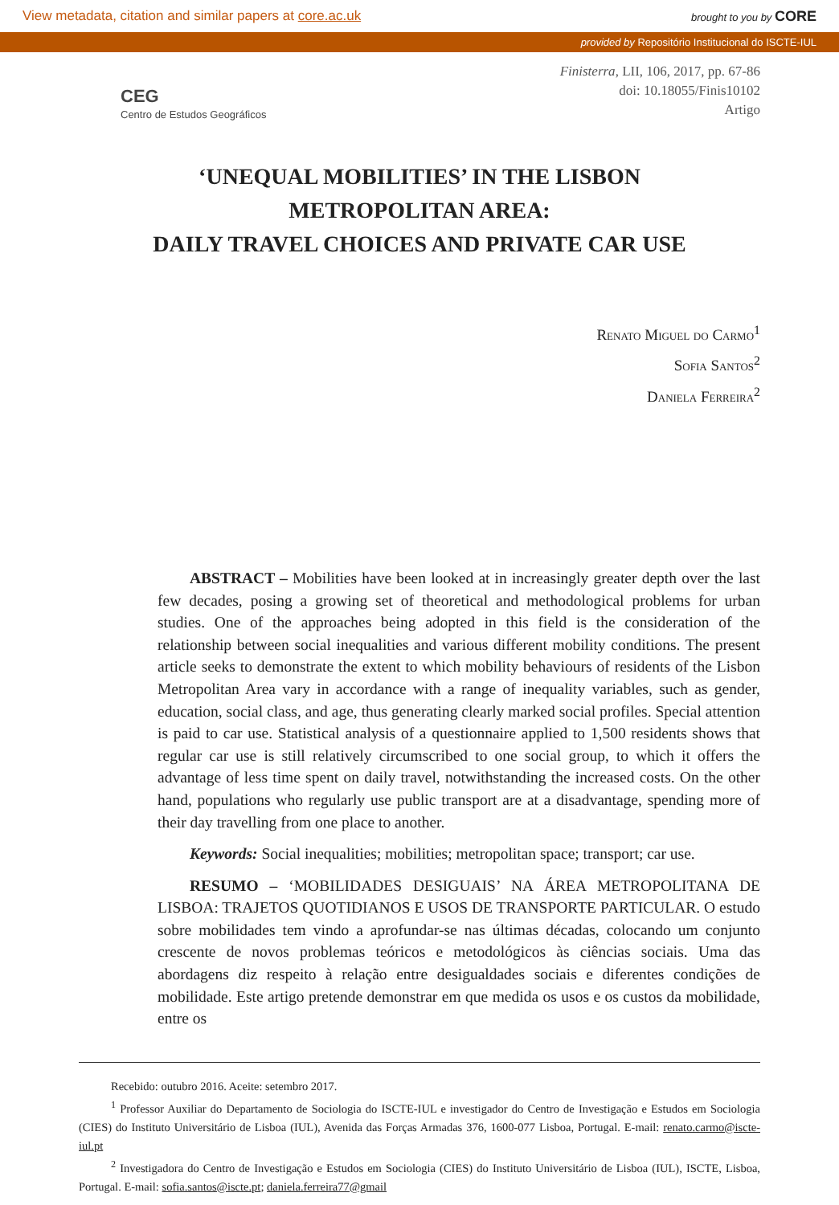View metadata, citation and similar papers at core.ac.uk brought to you by CORE
provided by Repositório Institucional do ISCTE-IUL
CEG
Centro de Estudos Geográficos
Finisterra, LII, 106, 2017, pp. 67-86
doi: 10.18055/Finis10102
Artigo
‘UNEQUAL MOBILITIES’ IN THE LISBON
METROPOLITAN AREA:
DAILY TRAVEL CHOICES AND PRIVATE CAR USE
Renato Miguel do Carmo<sup>1</sup>
Sofia Santos<sup>2</sup>
Daniela Ferreira<sup>2</sup>
ABSTRACT – Mobilities have been looked at in increasingly greater depth over the last few decades, posing a growing set of theoretical and methodological problems for urban studies. One of the approaches being adopted in this field is the consideration of the relationship between social inequalities and various different mobility conditions. The present article seeks to demonstrate the extent to which mobility behaviours of residents of the Lisbon Metropolitan Area vary in accordance with a range of inequality variables, such as gender, education, social class, and age, thus generating clearly marked social profiles. Special attention is paid to car use. Statistical analysis of a questionnaire applied to 1,500 residents shows that regular car use is still relatively circumscribed to one social group, to which it offers the advantage of less time spent on daily travel, notwithstanding the increased costs. On the other hand, populations who regularly use public transport are at a disadvantage, spending more of their day travelling from one place to another.
Keywords: Social inequalities; mobilities; metropolitan space; transport; car use.
RESUMO – ‘MOBILIDADES DESIGUAIS’ NA ÁREA METROPOLITANA DE LISBOA: TRAJETOS QUOTIDIANOS E USOS DE TRANSPORTE PARTICULAR. O estudo sobre mobilidades tem vindo a aprofundar-se nas últimas décadas, colocando um conjunto crescente de novos problemas teóricos e metodológicos às ciências sociais. Uma das abordagens diz respeito à relação entre desigualdades sociais e diferentes condições de mobilidade. Este artigo pretende demonstrar em que medida os usos e os custos da mobilidade, entre os
Recebido: outubro 2016. Aceite: setembro 2017.
<sup>1</sup> Professor Auxiliar do Departamento de Sociologia do ISCTE-IUL e investigador do Centro de Investigação e Estudos em Sociologia (CIES) do Instituto Universitário de Lisboa (IUL), Avenida das Forças Armadas 376, 1600-077 Lisboa, Portugal. E-mail: renato.carmo@iscte-iul.pt
<sup>2</sup> Investigadora do Centro de Investigação e Estudos em Sociologia (CIES) do Instituto Universitário de Lisboa (IUL), ISCTE, Lisboa, Portugal. E-mail: sofia.santos@iscte.pt; daniela.ferreira77@gmail